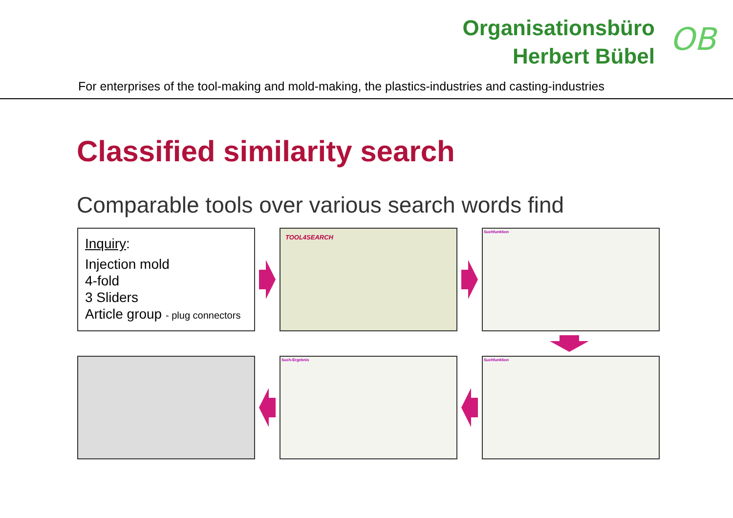Organisationsbüro
Herbert Bübel
OB
For enterprises of the tool-making and mold-making, the plastics-industries and casting-industries
Classified similarity search
Comparable tools over various search words find
Inquiry:
Injection mold
4-fold
3 Sliders
Article group - plug connectors
TOOL4SEARCH
Suchfunktion
Such-Ergebnis Suchfunktion